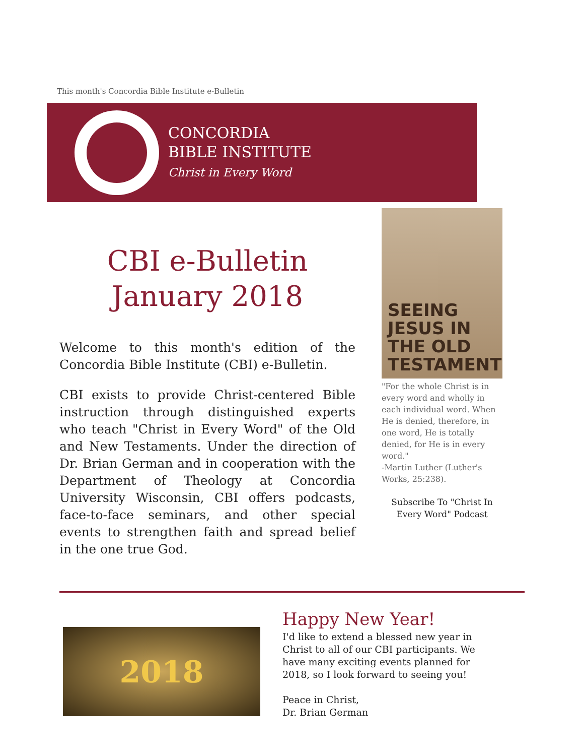This month's Concordia Bible Institute e-Bulletin
CONCORDIA
BIBLE INSTITUTE
Christ in Every Word
CBI e-Bulletin
January 2018
Welcome to this month's edition of the Concordia Bible Institute (CBI) e-Bulletin.
CBI exists to provide Christ-centered Bible instruction through distinguished experts who teach "Christ in Every Word" of the Old and New Testaments. Under the direction of Dr. Brian German and in cooperation with the Department of Theology at Concordia University Wisconsin, CBI offers podcasts, face-to-face seminars, and other special events to strengthen faith and spread belief in the one true God.
SEEING JESUS IN THE OLD TESTAMENT
"For the whole Christ is in every word and wholly in each individual word. When He is denied, therefore, in one word, He is totally denied, for He is in every word."
-Martin Luther (Luther's Works, 25:238).
Subscribe To "Christ In Every Word" Podcast
2018
Happy New Year!
I'd like to extend a blessed new year in Christ to all of our CBI participants. We have many exciting events planned for 2018, so I look forward to seeing you!
Peace in Christ,
Dr. Brian German